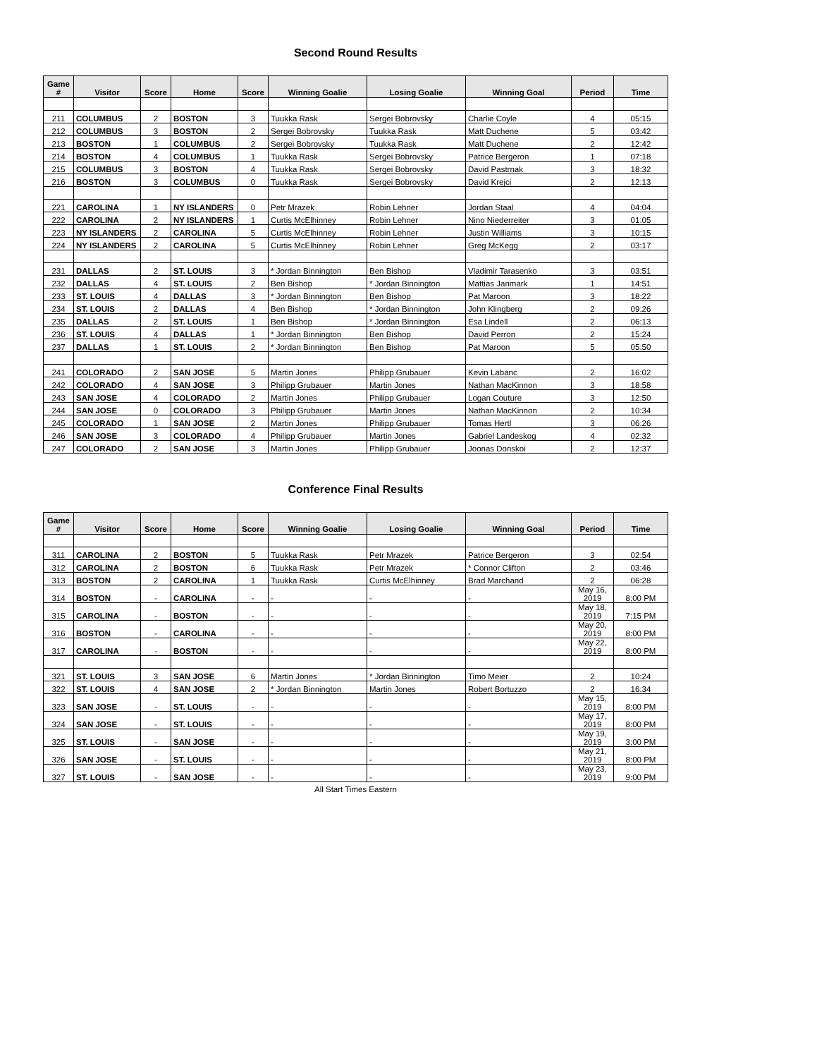Second Round Results
| Game # | Visitor | Score | Home | Score | Winning Goalie | Losing Goalie | Winning Goal | Period | Time |
| --- | --- | --- | --- | --- | --- | --- | --- | --- | --- |
| 211 | COLUMBUS | 2 | BOSTON | 3 | Tuukka Rask | Sergei Bobrovsky | Charlie Coyle | 4 | 05:15 |
| 212 | COLUMBUS | 3 | BOSTON | 2 | Sergei Bobrovsky | Tuukka Rask | Matt Duchene | 5 | 03:42 |
| 213 | BOSTON | 1 | COLUMBUS | 2 | Sergei Bobrovsky | Tuukka Rask | Matt Duchene | 2 | 12:42 |
| 214 | BOSTON | 4 | COLUMBUS | 1 | Tuukka Rask | Sergei Bobrovsky | Patrice Bergeron | 1 | 07:18 |
| 215 | COLUMBUS | 3 | BOSTON | 4 | Tuukka Rask | Sergei Bobrovsky | David Pastrnak | 3 | 18:32 |
| 216 | BOSTON | 3 | COLUMBUS | 0 | Tuukka Rask | Sergei Bobrovsky | David Krejci | 2 | 12:13 |
| 221 | CAROLINA | 1 | NY ISLANDERS | 0 | Petr Mrazek | Robin Lehner | Jordan Staal | 4 | 04:04 |
| 222 | CAROLINA | 2 | NY ISLANDERS | 1 | Curtis McElhinney | Robin Lehner | Nino Niederreiter | 3 | 01:05 |
| 223 | NY ISLANDERS | 2 | CAROLINA | 5 | Curtis McElhinney | Robin Lehner | Justin Williams | 3 | 10:15 |
| 224 | NY ISLANDERS | 2 | CAROLINA | 5 | Curtis McElhinney | Robin Lehner | Greg McKegg | 2 | 03:17 |
| 231 | DALLAS | 2 | ST. LOUIS | 3 | * Jordan Binnington | Ben Bishop | Vladimir Tarasenko | 3 | 03:51 |
| 232 | DALLAS | 4 | ST. LOUIS | 2 | Ben Bishop | * Jordan Binnington | Mattias Janmark | 1 | 14:51 |
| 233 | ST. LOUIS | 4 | DALLAS | 3 | * Jordan Binnington | Ben Bishop | Pat Maroon | 3 | 18:22 |
| 234 | ST. LOUIS | 2 | DALLAS | 4 | Ben Bishop | * Jordan Binnington | John Klingberg | 2 | 09:26 |
| 235 | DALLAS | 2 | ST. LOUIS | 1 | Ben Bishop | * Jordan Binnington | Esa Lindell | 2 | 06:13 |
| 236 | ST. LOUIS | 4 | DALLAS | 1 | * Jordan Binnington | Ben Bishop | David Perron | 2 | 15:24 |
| 237 | DALLAS | 1 | ST. LOUIS | 2 | * Jordan Binnington | Ben Bishop | Pat Maroon | 5 | 05:50 |
| 241 | COLORADO | 2 | SAN JOSE | 5 | Martin Jones | Philipp Grubauer | Kevin Labanc | 2 | 16:02 |
| 242 | COLORADO | 4 | SAN JOSE | 3 | Philipp Grubauer | Martin Jones | Nathan MacKinnon | 3 | 18:58 |
| 243 | SAN JOSE | 4 | COLORADO | 2 | Martin Jones | Philipp Grubauer | Logan Couture | 3 | 12:50 |
| 244 | SAN JOSE | 0 | COLORADO | 3 | Philipp Grubauer | Martin Jones | Nathan MacKinnon | 2 | 10:34 |
| 245 | COLORADO | 1 | SAN JOSE | 2 | Martin Jones | Philipp Grubauer | Tomas Hertl | 3 | 06:26 |
| 246 | SAN JOSE | 3 | COLORADO | 4 | Philipp Grubauer | Martin Jones | Gabriel Landeskog | 4 | 02:32 |
| 247 | COLORADO | 2 | SAN JOSE | 3 | Martin Jones | Philipp Grubauer | Joonas Donskoi | 2 | 12:37 |
Conference Final Results
| Game # | Visitor | Score | Home | Score | Winning Goalie | Losing Goalie | Winning Goal | Period | Time |
| --- | --- | --- | --- | --- | --- | --- | --- | --- | --- |
| 311 | CAROLINA | 2 | BOSTON | 5 | Tuukka Rask | Petr Mrazek | Patrice Bergeron | 3 | 02:54 |
| 312 | CAROLINA | 2 | BOSTON | 6 | Tuukka Rask | Petr Mrazek | * Connor Clifton | 2 | 03:46 |
| 313 | BOSTON | 2 | CAROLINA | 1 | Tuukka Rask | Curtis McElhinney | Brad Marchand | 2 | 06:28 |
| 314 | BOSTON | - | CAROLINA | - | - | - | - | May 16, 2019 | 8:00 PM |
| 315 | CAROLINA | - | BOSTON | - | - | - | - | May 18, 2019 | 7:15 PM |
| 316 | BOSTON | - | CAROLINA | - | - | - | - | May 20, 2019 | 8:00 PM |
| 317 | CAROLINA | - | BOSTON | - | - | - | - | May 22, 2019 | 8:00 PM |
| 321 | ST. LOUIS | 3 | SAN JOSE | 6 | Martin Jones | * Jordan Binnington | Timo Meier | 2 | 10:24 |
| 322 | ST. LOUIS | 4 | SAN JOSE | 2 | * Jordan Binnington | Martin Jones | Robert Bortuzzo | 2 | 16:34 |
| 323 | SAN JOSE | - | ST. LOUIS | - | - | - | - | May 15, 2019 | 8:00 PM |
| 324 | SAN JOSE | - | ST. LOUIS | - | - | - | - | May 17, 2019 | 8:00 PM |
| 325 | ST. LOUIS | - | SAN JOSE | - | - | - | - | May 19, 2019 | 3:00 PM |
| 326 | SAN JOSE | - | ST. LOUIS | - | - | - | - | May 21, 2019 | 8:00 PM |
| 327 | ST. LOUIS | - | SAN JOSE | - | - | - | - | May 23, 2019 | 9:00 PM |
All Start Times Eastern